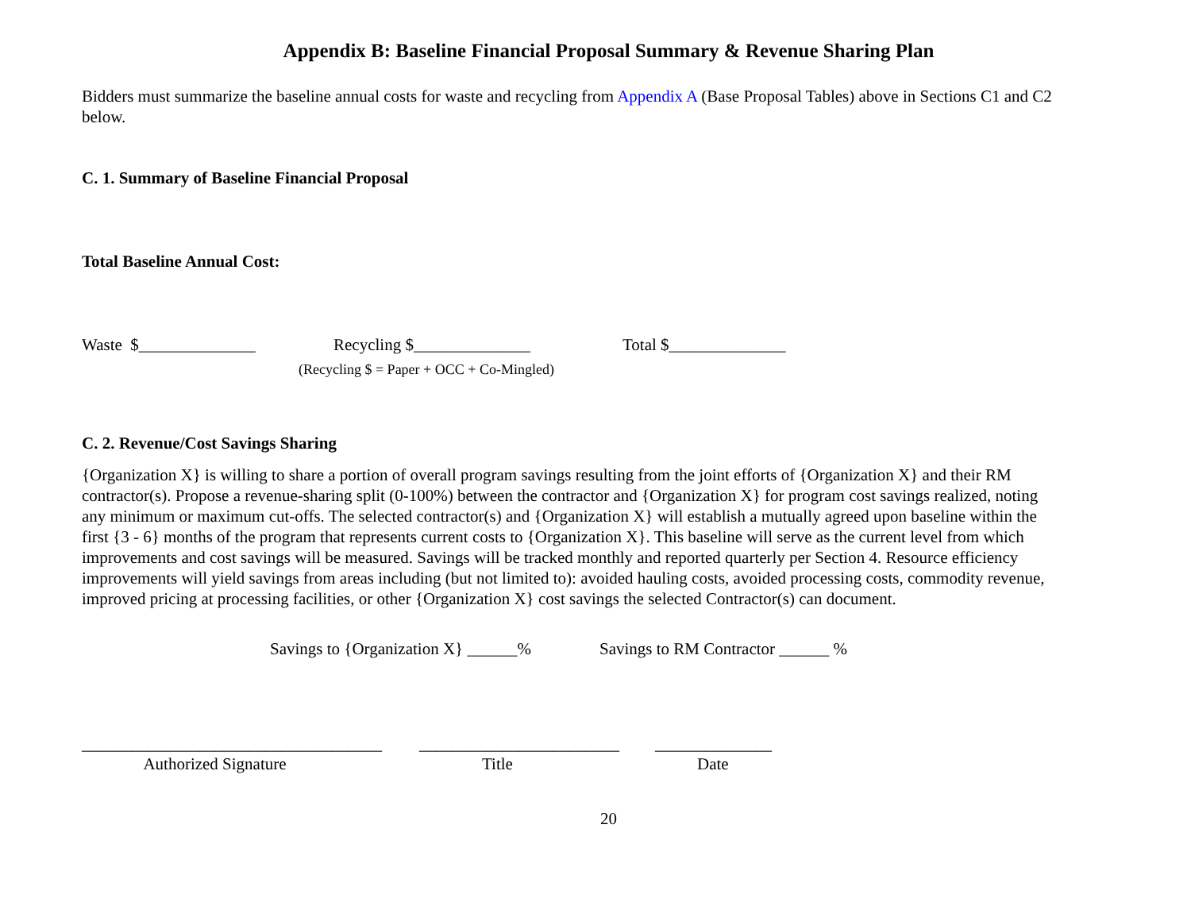Appendix B: Baseline Financial Proposal Summary & Revenue Sharing Plan
Bidders must summarize the baseline annual costs for waste and recycling from Appendix A (Base Proposal Tables) above in Sections C1 and C2 below.
C. 1. Summary of Baseline Financial Proposal
Total Baseline Annual Cost:
Waste $______________ Recycling $______________ Total $______________
(Recycling $ = Paper + OCC + Co-Mingled)
C. 2. Revenue/Cost Savings Sharing
{Organization X} is willing to share a portion of overall program savings resulting from the joint efforts of {Organization X} and their RM contractor(s). Propose a revenue-sharing split (0-100%) between the contractor and {Organization X} for program cost savings realized, noting any minimum or maximum cut-offs. The selected contractor(s) and {Organization X} will establish a mutually agreed upon baseline within the first {3 - 6} months of the program that represents current costs to {Organization X}. This baseline will serve as the current level from which improvements and cost savings will be measured. Savings will be tracked monthly and reported quarterly per Section 4. Resource efficiency improvements will yield savings from areas including (but not limited to): avoided hauling costs, avoided processing costs, commodity revenue, improved pricing at processing facilities, or other {Organization X} cost savings the selected Contractor(s) can document.
Savings to {Organization X} ______% Savings to RM Contractor ______ %
____________________________________ ________________________ ______________
Authorized Signature Title Date
20